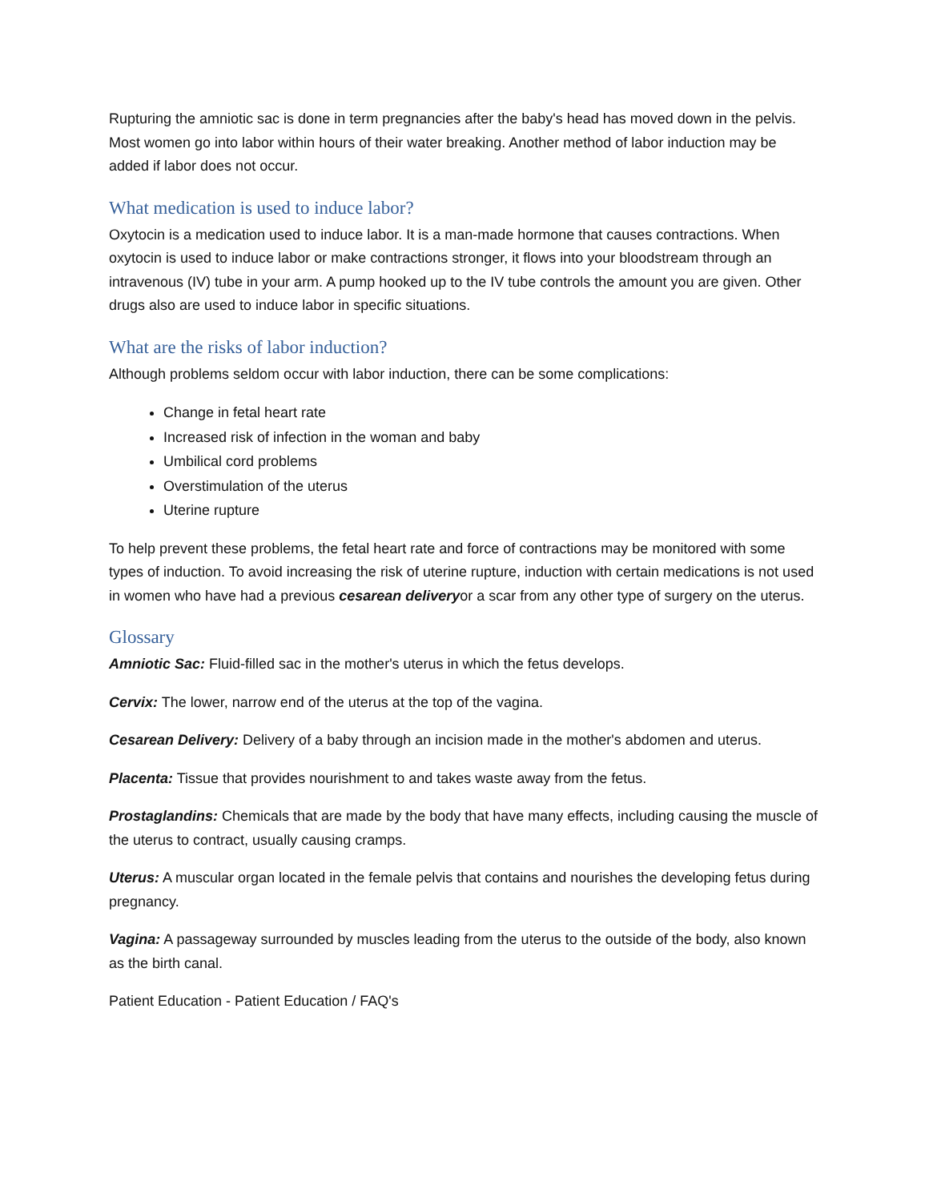Rupturing the amniotic sac is done in term pregnancies after the baby's head has moved down in the pelvis. Most women go into labor within hours of their water breaking. Another method of labor induction may be added if labor does not occur.
What medication is used to induce labor?
Oxytocin is a medication used to induce labor. It is a man-made hormone that causes contractions. When oxytocin is used to induce labor or make contractions stronger, it flows into your bloodstream through an intravenous (IV) tube in your arm. A pump hooked up to the IV tube controls the amount you are given. Other drugs also are used to induce labor in specific situations.
What are the risks of labor induction?
Although problems seldom occur with labor induction, there can be some complications:
Change in fetal heart rate
Increased risk of infection in the woman and baby
Umbilical cord problems
Overstimulation of the uterus
Uterine rupture
To help prevent these problems, the fetal heart rate and force of contractions may be monitored with some types of induction. To avoid increasing the risk of uterine rupture, induction with certain medications is not used in women who have had a previous cesarean deliveryor a scar from any other type of surgery on the uterus.
Glossary
Amniotic Sac: Fluid-filled sac in the mother's uterus in which the fetus develops.
Cervix: The lower, narrow end of the uterus at the top of the vagina.
Cesarean Delivery: Delivery of a baby through an incision made in the mother's abdomen and uterus.
Placenta: Tissue that provides nourishment to and takes waste away from the fetus.
Prostaglandins: Chemicals that are made by the body that have many effects, including causing the muscle of the uterus to contract, usually causing cramps.
Uterus: A muscular organ located in the female pelvis that contains and nourishes the developing fetus during pregnancy.
Vagina: A passageway surrounded by muscles leading from the uterus to the outside of the body, also known as the birth canal.
Patient Education - Patient Education / FAQ's